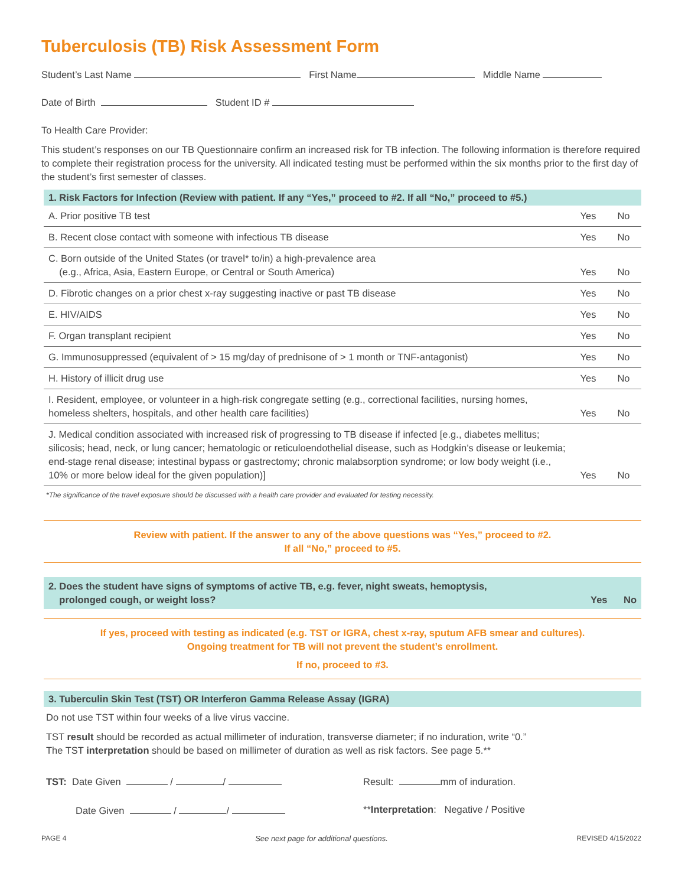Tuberculosis (TB) Risk Assessment Form
Student’s Last Name First Name Middle Name
Date of Birth Student ID #
To Health Care Provider:
This student’s responses on our TB Questionnaire confirm an increased risk for TB infection. The following information is therefore required to complete their registration process for the university. All indicated testing must be performed within the six months prior to the first day of the student’s first semester of classes.
1. Risk Factors for Infection (Review with patient. If any “Yes,” proceed to #2. If all “No,” proceed to #5.)
| A. Prior positive TB test | Yes | No |
| B. Recent close contact with someone with infectious TB disease | Yes | No |
| C. Born outside of the United States (or travel* to/in) a high-prevalence area (e.g., Africa, Asia, Eastern Europe, or Central or South America) | Yes | No |
| D. Fibrotic changes on a prior chest x-ray suggesting inactive or past TB disease | Yes | No |
| E. HIV/AIDS | Yes | No |
| F. Organ transplant recipient | Yes | No |
| G. Immunosuppressed (equivalent of > 15 mg/day of prednisone of > 1 month or TNF-antagonist) | Yes | No |
| H. History of illicit drug use | Yes | No |
| I. Resident, employee, or volunteer in a high-risk congregate setting (e.g., correctional facilities, nursing homes, homeless shelters, hospitals, and other health care facilities) | Yes | No |
| J. Medical condition associated with increased risk of progressing to TB disease if infected [e.g., diabetes mellitus; silicosis; head, neck, or lung cancer; hematologic or reticuloendothelial disease, such as Hodgkin’s disease or leukemia; end-stage renal disease; intestinal bypass or gastrectomy; chronic malabsorption syndrome; or low body weight (i.e., 10% or more below ideal for the given population)] | Yes | No |
*The significance of the travel exposure should be discussed with a health care provider and evaluated for testing necessity.
Review with patient. If the answer to any of the above questions was “Yes,” proceed to #2.
If all “No,” proceed to #5.
2. Does the student have signs of symptoms of active TB, e.g. fever, night sweats, hemoptysis,
prolonged cough, or weight loss? Yes No
If yes, proceed with testing as indicated (e.g. TST or IGRA, chest x-ray, sputum AFB smear and cultures).
Ongoing treatment for TB will not prevent the student’s enrollment.
If no, proceed to #3.
3. Tuberculin Skin Test (TST) OR Interferon Gamma Release Assay (IGRA)
Do not use TST within four weeks of a live virus vaccine.
TST result should be recorded as actual millimeter of induration, transverse diameter; if no induration, write “0.”
The TST interpretation should be based on millimeter of duration as well as risk factors. See page 5.**
TST: Date Given / / Result: mm of induration.
Date Given / / **Interpretation: Negative / Positive
PAGE 4 See next page for additional questions. REVISED 4/15/2022